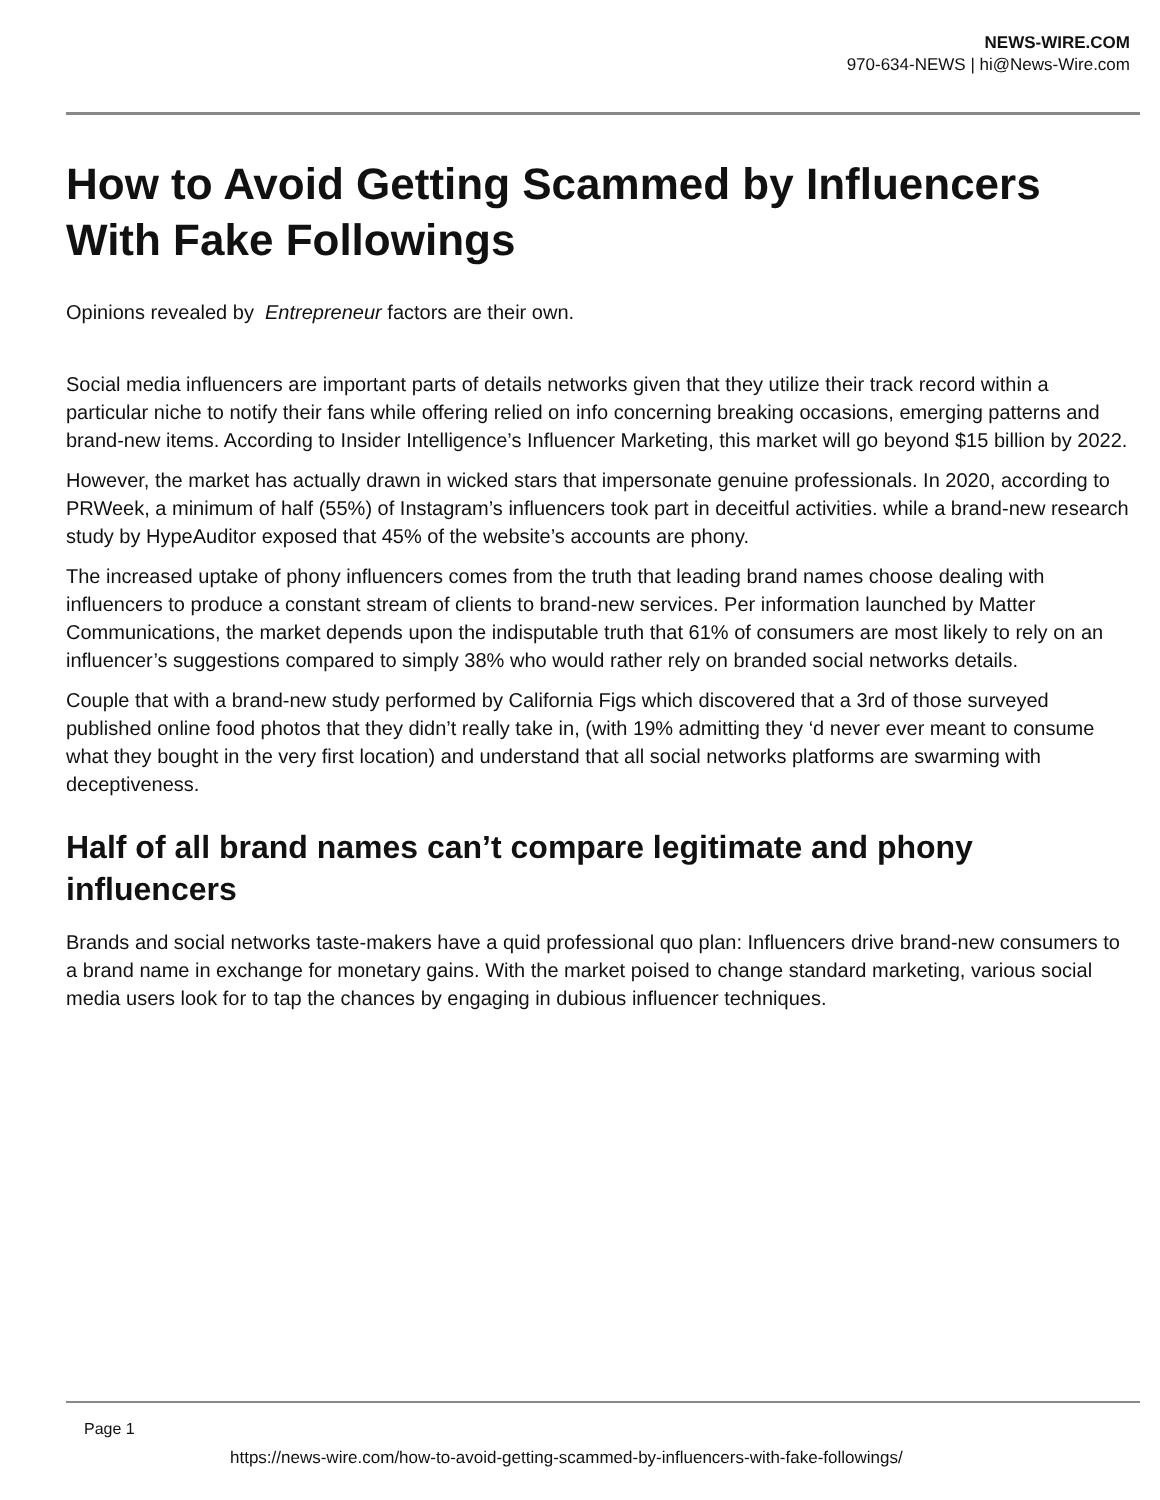NEWS-WIRE.COM
970-634-NEWS | hi@News-Wire.com
How to Avoid Getting Scammed by Influencers With Fake Followings
Opinions revealed by Entrepreneur factors are their own.
Social media influencers are important parts of details networks given that they utilize their track record within a particular niche to notify their fans while offering relied on info concerning breaking occasions, emerging patterns and brand-new items. According to Insider Intelligence’s Influencer Marketing, this market will go beyond $15 billion by 2022.
However, the market has actually drawn in wicked stars that impersonate genuine professionals. In 2020, according to PRWeek, a minimum of half (55%) of Instagram’s influencers took part in deceitful activities. while a brand-new research study by HypeAuditor exposed that 45% of the website’s accounts are phony.
The increased uptake of phony influencers comes from the truth that leading brand names choose dealing with influencers to produce a constant stream of clients to brand-new services. Per information launched by Matter Communications, the market depends upon the indisputable truth that 61% of consumers are most likely to rely on an influencer’s suggestions compared to simply 38% who would rather rely on branded social networks details.
Couple that with a brand-new study performed by California Figs which discovered that a 3rd of those surveyed published online food photos that they didn’t really take in, (with 19% admitting they ‘d never ever meant to consume what they bought in the very first location) and understand that all social networks platforms are swarming with deceptiveness.
Half of all brand names can’t compare legitimate and phony influencers
Brands and social networks taste-makers have a quid professional quo plan: Influencers drive brand-new consumers to a brand name in exchange for monetary gains. With the market poised to change standard marketing, various social media users look for to tap the chances by engaging in dubious influencer techniques.
Page 1
https://news-wire.com/how-to-avoid-getting-scammed-by-influencers-with-fake-followings/